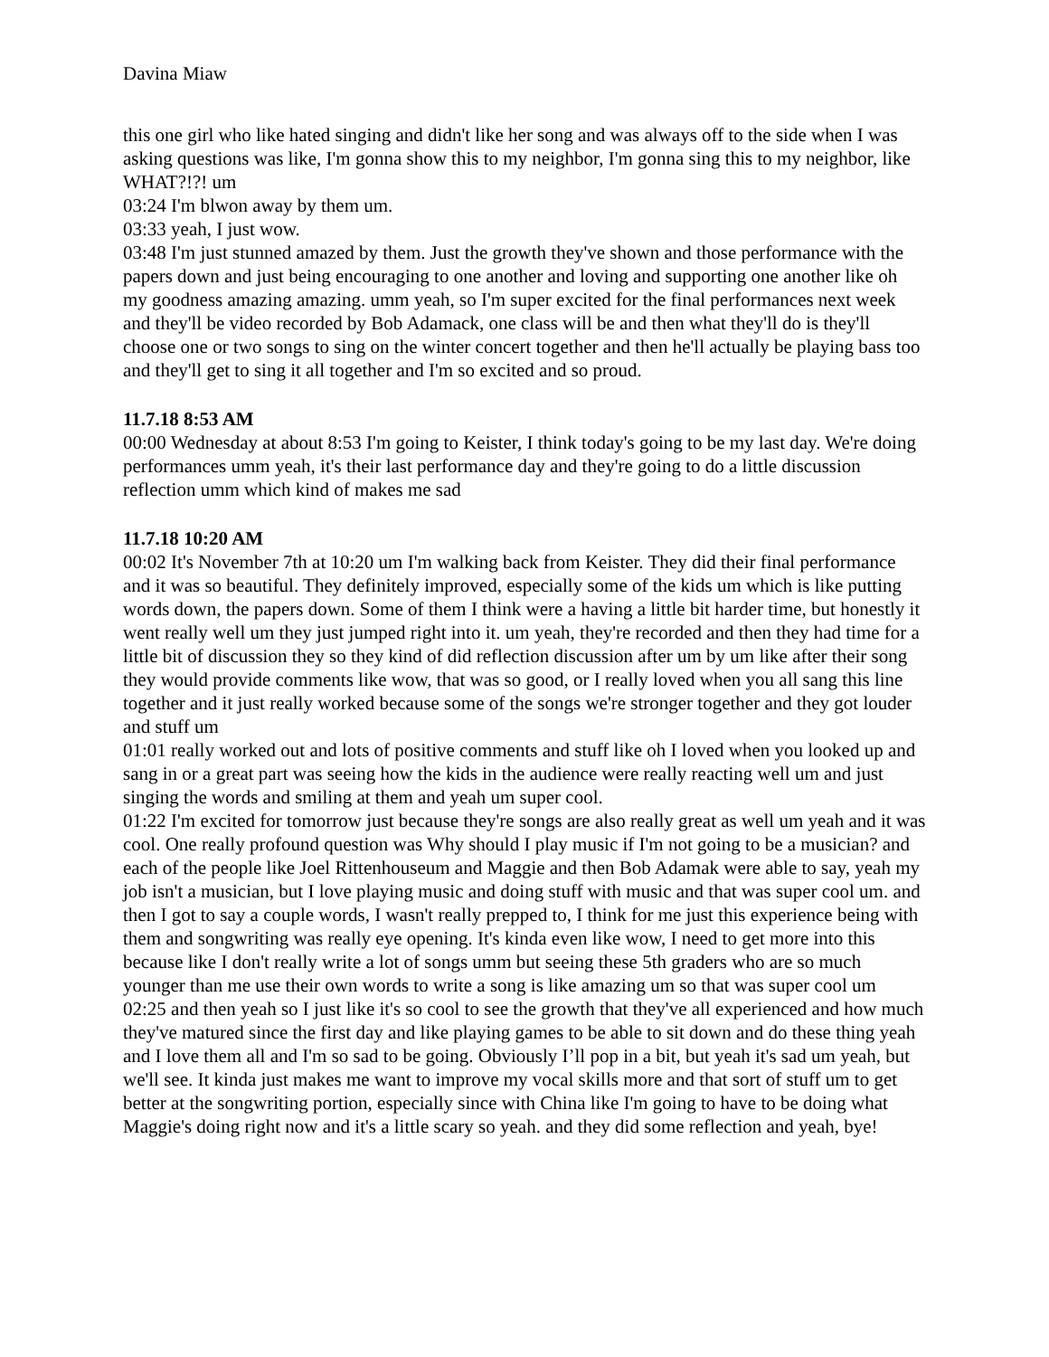Davina Miaw
this one girl who like hated singing and didn't like her song and was always off to the side when I was asking questions was like, I'm gonna show this to my neighbor, I'm gonna sing this to my neighbor, like WHAT?!?! um
03:24 I'm blwon away by them um.
03:33 yeah, I just wow.
03:48 I'm just stunned amazed by them. Just the growth they've shown and those performance with the papers down and just being encouraging to one another and loving and supporting one another like oh my goodness amazing amazing. umm yeah, so I'm super excited for the final performances next week and they'll be video recorded by Bob Adamack, one class will be and then what they'll do is they'll choose one or two songs to sing on the winter concert together and then he'll actually be playing bass too and they'll get to sing it all together and I'm so excited and so proud.
11.7.18 8:53 AM
00:00 Wednesday at about 8:53 I'm going to Keister, I think today's going to be my last day. We're doing performances umm yeah, it's their last performance day and they're going to do a little discussion reflection umm which kind of makes me sad
11.7.18 10:20 AM
00:02 It's November 7th at 10:20 um I'm walking back from Keister. They did their final performance and it was so beautiful. They definitely improved, especially some of the kids um which is like putting words down, the papers down. Some of them I think were a having a little bit harder time, but honestly it went really well um they just jumped right into it. um yeah, they're recorded and then they had time for a little bit of discussion they so they kind of did reflection discussion after um by um like after their song they would provide comments like wow, that was so good, or I really loved when you all sang this line together and it just really worked because some of the songs we're stronger together and they got louder and stuff um
01:01 really worked out and lots of positive comments and stuff like oh I loved when you looked up and sang in or a great part was seeing how the kids in the audience were really reacting well um and just singing the words and smiling at them and yeah um super cool.
01:22 I'm excited for tomorrow just because they're songs are also really great as well um yeah and it was cool. One really profound question was Why should I play music if I'm not going to be a musician? and each of the people like Joel Rittenhouseum and Maggie and then Bob Adamak were able to say, yeah my job isn't a musician, but I love playing music and doing stuff with music and that was super cool um. and then I got to say a couple words, I wasn't really prepped to, I think for me just this experience being with them and songwriting was really eye opening. It's kinda even like wow, I need to get more into this because like I don't really write a lot of songs umm but seeing these 5th graders who are so much younger than me use their own words to write a song is like amazing um so that was super cool um
02:25 and then yeah so I just like it's so cool to see the growth that they've all experienced and how much they've matured since the first day and like playing games to be able to sit down and do these thing yeah and I love them all and I'm so sad to be going. Obviously I’ll pop in a bit, but yeah it's sad um yeah, but we'll see. It kinda just makes me want to improve my vocal skills more and that sort of stuff um to get better at the songwriting portion, especially since with China like I'm going to have to be doing what Maggie's doing right now and it's a little scary so yeah. and they did some reflection and yeah, bye!